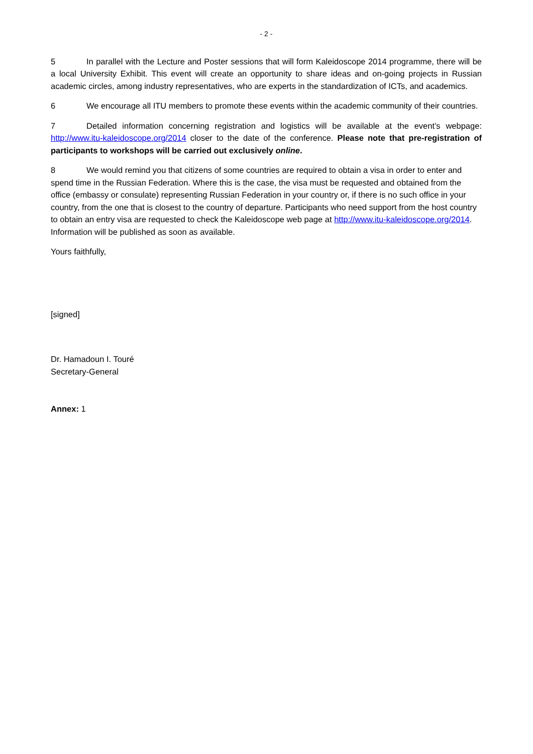- 2 -
5 In parallel with the Lecture and Poster sessions that will form Kaleidoscope 2014 programme, there will be a local University Exhibit. This event will create an opportunity to share ideas and on-going projects in Russian academic circles, among industry representatives, who are experts in the standardization of ICTs, and academics.
6 We encourage all ITU members to promote these events within the academic community of their countries.
7 Detailed information concerning registration and logistics will be available at the event’s webpage: http://www.itu-kaleidoscope.org/2014 closer to the date of the conference. Please note that pre-registration of participants to workshops will be carried out exclusively online.
8 We would remind you that citizens of some countries are required to obtain a visa in order to enter and spend time in the Russian Federation. Where this is the case, the visa must be requested and obtained from the office (embassy or consulate) representing Russian Federation in your country or, if there is no such office in your country, from the one that is closest to the country of departure. Participants who need support from the host country to obtain an entry visa are requested to check the Kaleidoscope web page at http://www.itu-kaleidoscope.org/2014. Information will be published as soon as available.
Yours faithfully,
[signed]
Dr. Hamadoun I. Touré
Secretary-General
Annex: 1